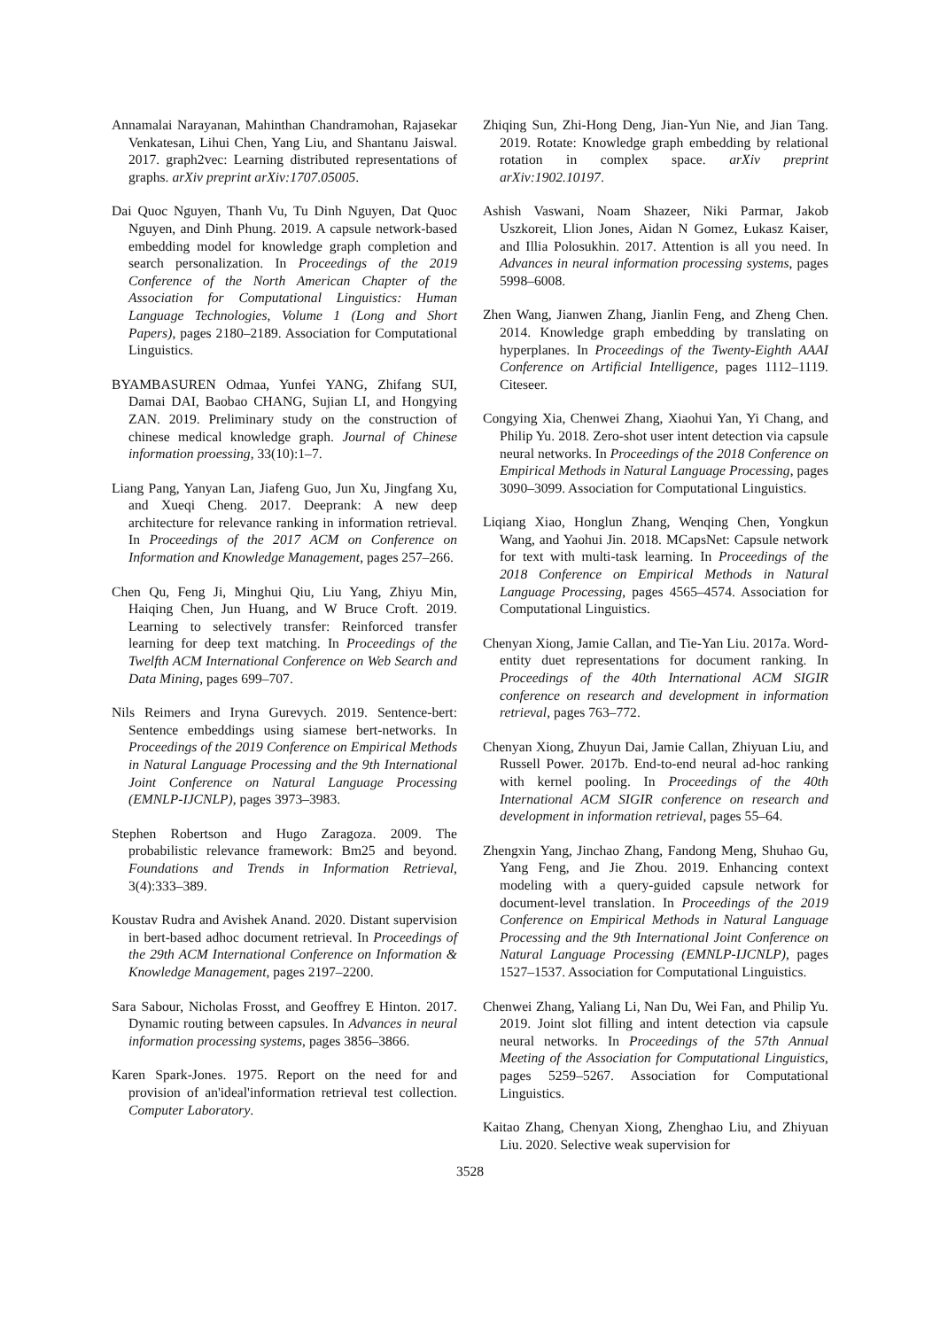Annamalai Narayanan, Mahinthan Chandramohan, Rajasekar Venkatesan, Lihui Chen, Yang Liu, and Shantanu Jaiswal. 2017. graph2vec: Learning distributed representations of graphs. arXiv preprint arXiv:1707.05005.
Dai Quoc Nguyen, Thanh Vu, Tu Dinh Nguyen, Dat Quoc Nguyen, and Dinh Phung. 2019. A capsule network-based embedding model for knowledge graph completion and search personalization. In Proceedings of the 2019 Conference of the North American Chapter of the Association for Computational Linguistics: Human Language Technologies, Volume 1 (Long and Short Papers), pages 2180–2189. Association for Computational Linguistics.
BYAMBASUREN Odmaa, Yunfei YANG, Zhifang SUI, Damai DAI, Baobao CHANG, Sujian LI, and Hongying ZAN. 2019. Preliminary study on the construction of chinese medical knowledge graph. Journal of Chinese information proessing, 33(10):1–7.
Liang Pang, Yanyan Lan, Jiafeng Guo, Jun Xu, Jingfang Xu, and Xueqi Cheng. 2017. Deeprank: A new deep architecture for relevance ranking in information retrieval. In Proceedings of the 2017 ACM on Conference on Information and Knowledge Management, pages 257–266.
Chen Qu, Feng Ji, Minghui Qiu, Liu Yang, Zhiyu Min, Haiqing Chen, Jun Huang, and W Bruce Croft. 2019. Learning to selectively transfer: Reinforced transfer learning for deep text matching. In Proceedings of the Twelfth ACM International Conference on Web Search and Data Mining, pages 699–707.
Nils Reimers and Iryna Gurevych. 2019. Sentence-bert: Sentence embeddings using siamese bert-networks. In Proceedings of the 2019 Conference on Empirical Methods in Natural Language Processing and the 9th International Joint Conference on Natural Language Processing (EMNLP-IJCNLP), pages 3973–3983.
Stephen Robertson and Hugo Zaragoza. 2009. The probabilistic relevance framework: Bm25 and beyond. Foundations and Trends in Information Retrieval, 3(4):333–389.
Koustav Rudra and Avishek Anand. 2020. Distant supervision in bert-based adhoc document retrieval. In Proceedings of the 29th ACM International Conference on Information & Knowledge Management, pages 2197–2200.
Sara Sabour, Nicholas Frosst, and Geoffrey E Hinton. 2017. Dynamic routing between capsules. In Advances in neural information processing systems, pages 3856–3866.
Karen Spark-Jones. 1975. Report on the need for and provision of an'ideal'information retrieval test collection. Computer Laboratory.
Zhiqing Sun, Zhi-Hong Deng, Jian-Yun Nie, and Jian Tang. 2019. Rotate: Knowledge graph embedding by relational rotation in complex space. arXiv preprint arXiv:1902.10197.
Ashish Vaswani, Noam Shazeer, Niki Parmar, Jakob Uszkoreit, Llion Jones, Aidan N Gomez, Łukasz Kaiser, and Illia Polosukhin. 2017. Attention is all you need. In Advances in neural information processing systems, pages 5998–6008.
Zhen Wang, Jianwen Zhang, Jianlin Feng, and Zheng Chen. 2014. Knowledge graph embedding by translating on hyperplanes. In Proceedings of the Twenty-Eighth AAAI Conference on Artificial Intelligence, pages 1112–1119. Citeseer.
Congying Xia, Chenwei Zhang, Xiaohui Yan, Yi Chang, and Philip Yu. 2018. Zero-shot user intent detection via capsule neural networks. In Proceedings of the 2018 Conference on Empirical Methods in Natural Language Processing, pages 3090–3099. Association for Computational Linguistics.
Liqiang Xiao, Honglun Zhang, Wenqing Chen, Yongkun Wang, and Yaohui Jin. 2018. MCapsNet: Capsule network for text with multi-task learning. In Proceedings of the 2018 Conference on Empirical Methods in Natural Language Processing, pages 4565–4574. Association for Computational Linguistics.
Chenyan Xiong, Jamie Callan, and Tie-Yan Liu. 2017a. Word-entity duet representations for document ranking. In Proceedings of the 40th International ACM SIGIR conference on research and development in information retrieval, pages 763–772.
Chenyan Xiong, Zhuyun Dai, Jamie Callan, Zhiyuan Liu, and Russell Power. 2017b. End-to-end neural ad-hoc ranking with kernel pooling. In Proceedings of the 40th International ACM SIGIR conference on research and development in information retrieval, pages 55–64.
Zhengxin Yang, Jinchao Zhang, Fandong Meng, Shuhao Gu, Yang Feng, and Jie Zhou. 2019. Enhancing context modeling with a query-guided capsule network for document-level translation. In Proceedings of the 2019 Conference on Empirical Methods in Natural Language Processing and the 9th International Joint Conference on Natural Language Processing (EMNLP-IJCNLP), pages 1527–1537. Association for Computational Linguistics.
Chenwei Zhang, Yaliang Li, Nan Du, Wei Fan, and Philip Yu. 2019. Joint slot filling and intent detection via capsule neural networks. In Proceedings of the 57th Annual Meeting of the Association for Computational Linguistics, pages 5259–5267. Association for Computational Linguistics.
Kaitao Zhang, Chenyan Xiong, Zhenghao Liu, and Zhiyuan Liu. 2020. Selective weak supervision for
3528